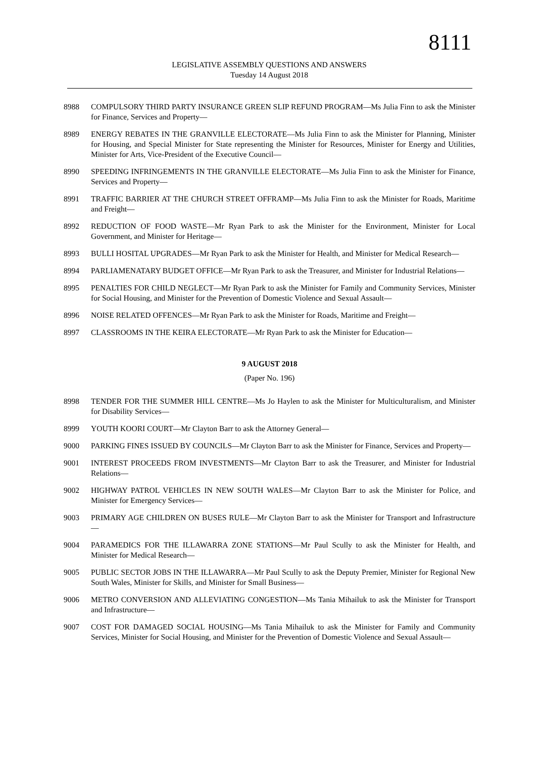8111
LEGISLATIVE ASSEMBLY QUESTIONS AND ANSWERS
Tuesday 14 August 2018
8988 COMPULSORY THIRD PARTY INSURANCE GREEN SLIP REFUND PROGRAM—Ms Julia Finn to ask the Minister for Finance, Services and Property—
8989 ENERGY REBATES IN THE GRANVILLE ELECTORATE—Ms Julia Finn to ask the Minister for Planning, Minister for Housing, and Special Minister for State representing the Minister for Resources, Minister for Energy and Utilities, Minister for Arts, Vice-President of the Executive Council—
8990 SPEEDING INFRINGEMENTS IN THE GRANVILLE ELECTORATE—Ms Julia Finn to ask the Minister for Finance, Services and Property—
8991 TRAFFIC BARRIER AT THE CHURCH STREET OFFRAMP—Ms Julia Finn to ask the Minister for Roads, Maritime and Freight—
8992 REDUCTION OF FOOD WASTE—Mr Ryan Park to ask the Minister for the Environment, Minister for Local Government, and Minister for Heritage—
8993 BULLI HOSITAL UPGRADES—Mr Ryan Park to ask the Minister for Health, and Minister for Medical Research—
8994 PARLIAMENATARY BUDGET OFFICE—Mr Ryan Park to ask the Treasurer, and Minister for Industrial Relations—
8995 PENALTIES FOR CHILD NEGLECT—Mr Ryan Park to ask the Minister for Family and Community Services, Minister for Social Housing, and Minister for the Prevention of Domestic Violence and Sexual Assault—
8996 NOISE RELATED OFFENCES—Mr Ryan Park to ask the Minister for Roads, Maritime and Freight—
8997 CLASSROOMS IN THE KEIRA ELECTORATE—Mr Ryan Park to ask the Minister for Education—
9 AUGUST 2018
(Paper No. 196)
8998 TENDER FOR THE SUMMER HILL CENTRE—Ms Jo Haylen to ask the Minister for Multiculturalism, and Minister for Disability Services—
8999 YOUTH KOORI COURT—Mr Clayton Barr to ask the Attorney General—
9000 PARKING FINES ISSUED BY COUNCILS—Mr Clayton Barr to ask the Minister for Finance, Services and Property—
9001 INTEREST PROCEEDS FROM INVESTMENTS—Mr Clayton Barr to ask the Treasurer, and Minister for Industrial Relations—
9002 HIGHWAY PATROL VEHICLES IN NEW SOUTH WALES—Mr Clayton Barr to ask the Minister for Police, and Minister for Emergency Services—
9003 PRIMARY AGE CHILDREN ON BUSES RULE—Mr Clayton Barr to ask the Minister for Transport and Infrastructure—
9004 PARAMEDICS FOR THE ILLAWARRA ZONE STATIONS—Mr Paul Scully to ask the Minister for Health, and Minister for Medical Research—
9005 PUBLIC SECTOR JOBS IN THE ILLAWARRA—Mr Paul Scully to ask the Deputy Premier, Minister for Regional New South Wales, Minister for Skills, and Minister for Small Business—
9006 METRO CONVERSION AND ALLEVIATING CONGESTION—Ms Tania Mihailuk to ask the Minister for Transport and Infrastructure—
9007 COST FOR DAMAGED SOCIAL HOUSING—Ms Tania Mihailuk to ask the Minister for Family and Community Services, Minister for Social Housing, and Minister for the Prevention of Domestic Violence and Sexual Assault—